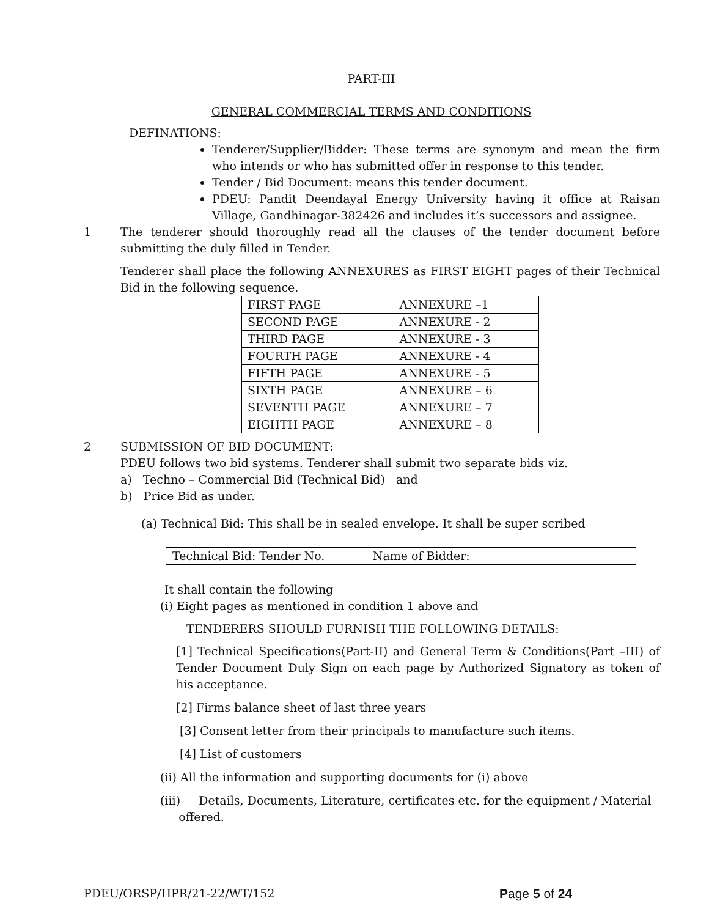PART-III
GENERAL COMMERCIAL TERMS AND CONDITIONS
DEFINATIONS:
Tenderer/Supplier/Bidder: These terms are synonym and mean the firm who intends or who has submitted offer in response to this tender.
Tender / Bid Document: means this tender document.
PDEU: Pandit Deendayal Energy University having it office at Raisan Village, Gandhinagar-382426 and includes it’s successors and assignee.
1 The tenderer should thoroughly read all the clauses of the tender document before submitting the duly filled in Tender.
Tenderer shall place the following ANNEXURES as FIRST EIGHT pages of their Technical Bid in the following sequence.
| FIRST PAGE | ANNEXURE –1 |
| SECOND PAGE | ANNEXURE - 2 |
| THIRD PAGE | ANNEXURE - 3 |
| FOURTH PAGE | ANNEXURE - 4 |
| FIFTH PAGE | ANNEXURE - 5 |
| SIXTH PAGE | ANNEXURE – 6 |
| SEVENTH PAGE | ANNEXURE – 7 |
| EIGHTH PAGE | ANNEXURE – 8 |
2 SUBMISSION OF BID DOCUMENT:
PDEU follows two bid systems. Tenderer shall submit two separate bids viz.
a) Techno – Commercial Bid (Technical Bid) and
b) Price Bid as under.
(a) Technical Bid: This shall be in sealed envelope. It shall be super scribed
Technical Bid: Tender No. Name of Bidder:
It shall contain the following
(i) Eight pages as mentioned in condition 1 above and
TENDERERS SHOULD FURNISH THE FOLLOWING DETAILS:
[1] Technical Specifications(Part-II) and General Term & Conditions(Part –III) of Tender Document Duly Sign on each page by Authorized Signatory as token of his acceptance.
[2] Firms balance sheet of last three years
[3] Consent letter from their principals to manufacture such items.
[4] List of customers
(ii) All the information and supporting documents for (i) above
(iii) Details, Documents, Literature, certificates etc. for the equipment / Material
offered.
PDEU/ORSP/HPR/21-22/WT/152 Page 5 of 24